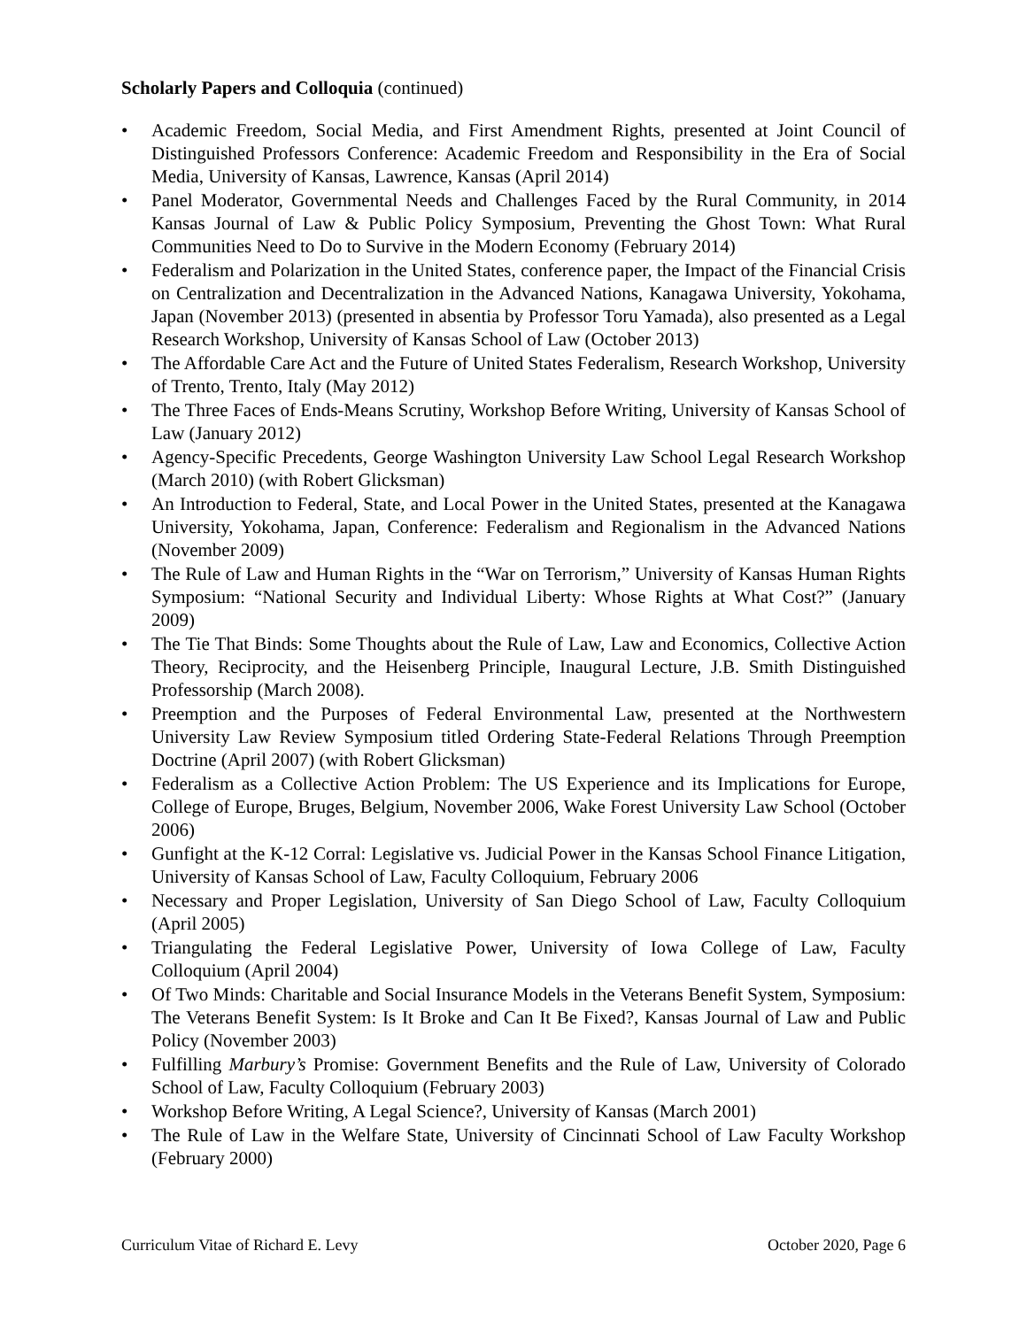Scholarly Papers and Colloquia (continued)
• Academic Freedom, Social Media, and First Amendment Rights, presented at Joint Council of Distinguished Professors Conference: Academic Freedom and Responsibility in the Era of Social Media, University of Kansas, Lawrence, Kansas (April 2014)
• Panel Moderator, Governmental Needs and Challenges Faced by the Rural Community, in 2014 Kansas Journal of Law & Public Policy Symposium, Preventing the Ghost Town: What Rural Communities Need to Do to Survive in the Modern Economy (February 2014)
• Federalism and Polarization in the United States, conference paper, the Impact of the Financial Crisis on Centralization and Decentralization in the Advanced Nations, Kanagawa University, Yokohama, Japan (November 2013) (presented in absentia by Professor Toru Yamada), also presented as a Legal Research Workshop, University of Kansas School of Law (October 2013)
• The Affordable Care Act and the Future of United States Federalism, Research Workshop, University of Trento, Trento, Italy (May 2012)
• The Three Faces of Ends-Means Scrutiny, Workshop Before Writing, University of Kansas School of Law (January 2012)
• Agency-Specific Precedents, George Washington University Law School Legal Research Workshop (March 2010) (with Robert Glicksman)
• An Introduction to Federal, State, and Local Power in the United States, presented at the Kanagawa University, Yokohama, Japan, Conference: Federalism and Regionalism in the Advanced Nations (November 2009)
• The Rule of Law and Human Rights in the “War on Terrorism,” University of Kansas Human Rights Symposium: “National Security and Individual Liberty: Whose Rights at What Cost?” (January 2009)
• The Tie That Binds: Some Thoughts about the Rule of Law, Law and Economics, Collective Action Theory, Reciprocity, and the Heisenberg Principle, Inaugural Lecture, J.B. Smith Distinguished Professorship (March 2008).
• Preemption and the Purposes of Federal Environmental Law, presented at the Northwestern University Law Review Symposium titled Ordering State-Federal Relations Through Preemption Doctrine (April 2007) (with Robert Glicksman)
• Federalism as a Collective Action Problem: The US Experience and its Implications for Europe, College of Europe, Bruges, Belgium, November 2006, Wake Forest University Law School (October 2006)
• Gunfight at the K-12 Corral: Legislative vs. Judicial Power in the Kansas School Finance Litigation, University of Kansas School of Law, Faculty Colloquium, February 2006
• Necessary and Proper Legislation, University of San Diego School of Law, Faculty Colloquium (April 2005)
• Triangulating the Federal Legislative Power, University of Iowa College of Law, Faculty Colloquium (April 2004)
• Of Two Minds: Charitable and Social Insurance Models in the Veterans Benefit System, Symposium: The Veterans Benefit System: Is It Broke and Can It Be Fixed?, Kansas Journal of Law and Public Policy (November 2003)
• Fulfilling Marbury’s Promise: Government Benefits and the Rule of Law, University of Colorado School of Law, Faculty Colloquium (February 2003)
• Workshop Before Writing, A Legal Science?, University of Kansas (March 2001)
• The Rule of Law in the Welfare State, University of Cincinnati School of Law Faculty Workshop (February 2000)
Curriculum Vitae of Richard E. Levy October 2020, Page 6